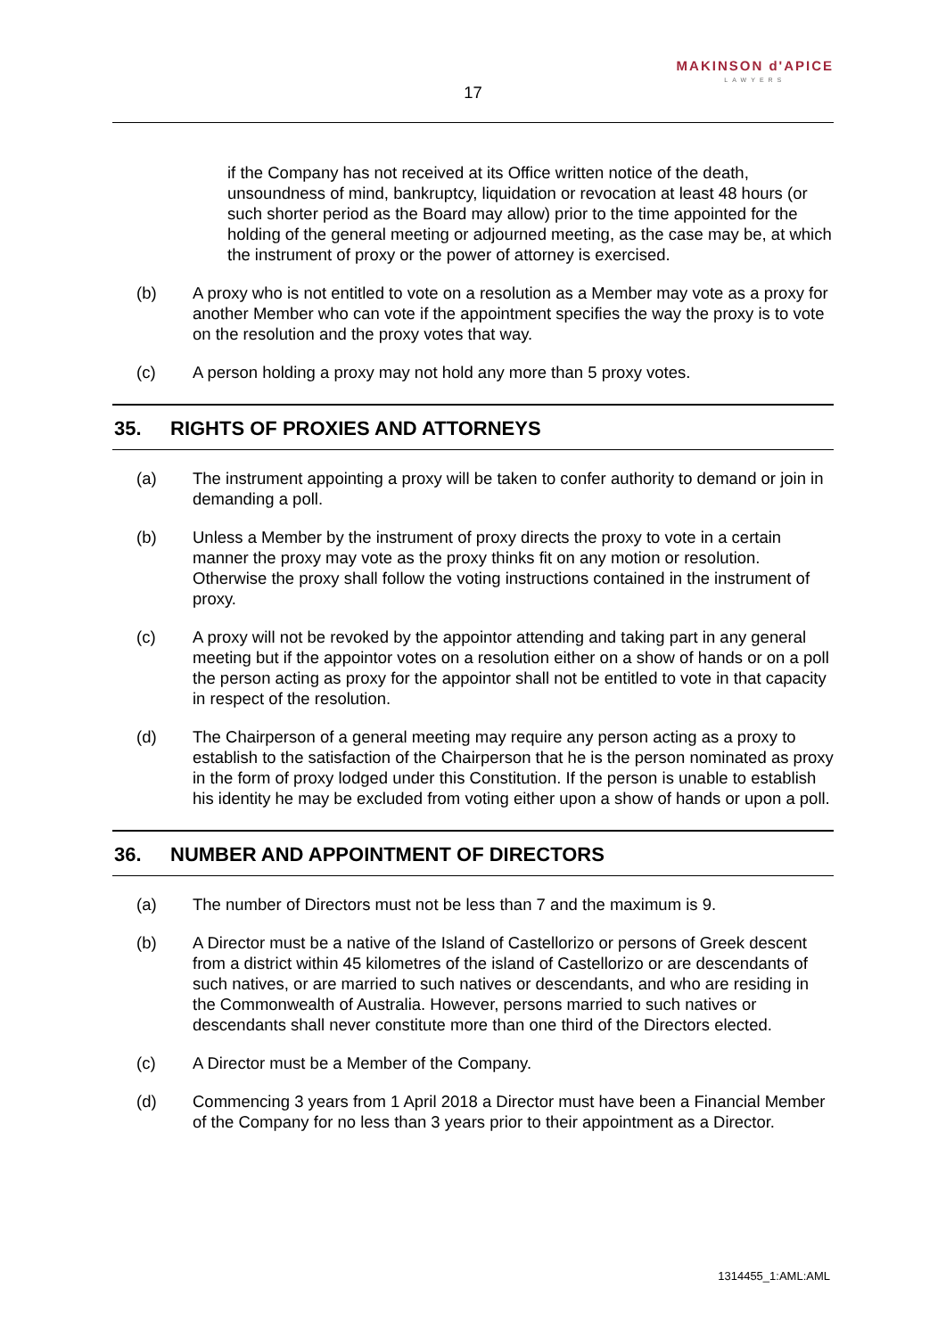17
MAKINSON d'APICE
LAWYERS
if the Company has not received at its Office written notice of the death, unsoundness of mind, bankruptcy, liquidation or revocation at least 48 hours (or such shorter period as the Board may allow) prior to the time appointed for the holding of the general meeting or adjourned meeting, as the case may be, at which the instrument of proxy or the power of attorney is exercised.
(b) A proxy who is not entitled to vote on a resolution as a Member may vote as a proxy for another Member who can vote if the appointment specifies the way the proxy is to vote on the resolution and the proxy votes that way.
(c) A person holding a proxy may not hold any more than 5 proxy votes.
35. RIGHTS OF PROXIES AND ATTORNEYS
(a) The instrument appointing a proxy will be taken to confer authority to demand or join in demanding a poll.
(b) Unless a Member by the instrument of proxy directs the proxy to vote in a certain manner the proxy may vote as the proxy thinks fit on any motion or resolution. Otherwise the proxy shall follow the voting instructions contained in the instrument of proxy.
(c) A proxy will not be revoked by the appointor attending and taking part in any general meeting but if the appointor votes on a resolution either on a show of hands or on a poll the person acting as proxy for the appointor shall not be entitled to vote in that capacity in respect of the resolution.
(d) The Chairperson of a general meeting may require any person acting as a proxy to establish to the satisfaction of the Chairperson that he is the person nominated as proxy in the form of proxy lodged under this Constitution. If the person is unable to establish his identity he may be excluded from voting either upon a show of hands or upon a poll.
36. NUMBER AND APPOINTMENT OF DIRECTORS
(a) The number of Directors must not be less than 7 and the maximum is 9.
(b) A Director must be a native of the Island of Castellorizo or persons of Greek descent from a district within 45 kilometres of the island of Castellorizo or are descendants of such natives, or are married to such natives or descendants, and who are residing in the Commonwealth of Australia. However, persons married to such natives or descendants shall never constitute more than one third of the Directors elected.
(c) A Director must be a Member of the Company.
(d) Commencing 3 years from 1 April 2018 a Director must have been a Financial Member of the Company for no less than 3 years prior to their appointment as a Director.
1314455_1:AML:AML